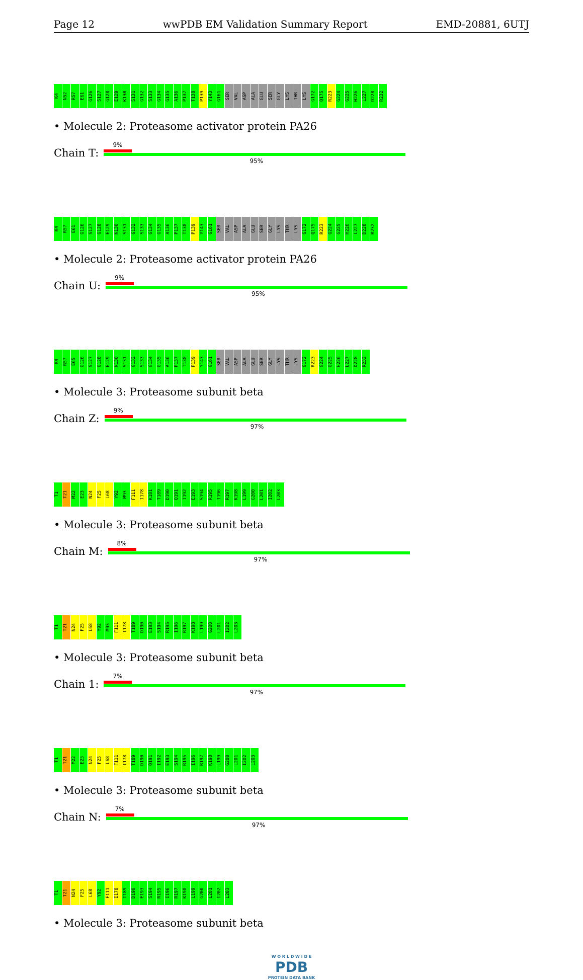Page 12 wwPDB EM Validation Summary Report EMD-20881, 6UTJ
K4 N52 R57 E61 G126 S127 G128 E129 K130 S131 G132 S133 G134 G135 A136 P137 T138 P139 Y143 G161 SER VAL ASP ALA GLU SER GLY LYS THR LYS G172 Q175 R223 G224 G225 H226 L227 D228 R232
• Molecule 2: Proteasome activator protein PA26
Chain T:
9%
95%
K4 R57 E61 G126 S127 G128 E129 K130 S131 G132 S133 G134 G135 A136 P137 T138 P139 Y143 G161 SER VAL ASP ALA GLU SER GLY LYS THR LYS G172 Q175 R223 G224 G225 H226 L227 D228 R232
• Molecule 2: Proteasome activator protein PA26
Chain U:
9%
95%
K4 R57 E65 G126 S127 G128 E129 K130 S131 G132 S133 G134 G135 A136 P137 T138 P139 Y143 G161 SER VAL ASP ALA GLU SER GLY LYS THR LYS G172 R223 G224 G225 H226 L227 D228 R232
• Molecule 3: Proteasome subunit beta
Chain Z:
9%
97%
T1 T21 M22 E23 N24 F25 L68 Y92 M93 F111 I178 K181 T189 D190 Q191 I192 E193 S194 R195 I196 R197 K198 L199 G200 L201 I202 L203
• Molecule 3: Proteasome subunit beta
Chain M:
8%
97%
T1 T21 N24 F25 L68 Y92 M93 F111 I178 T189 D190 E193 S194 R195 I196 R197 K198 L199 G200 L201 I202 L203
• Molecule 3: Proteasome subunit beta
Chain 1:
7%
97%
T1 T21 M22 E23 N24 F25 L68 F111 I178 T189 D190 Q191 I192 E193 S194 R195 I196 R197 K198 L199 G200 L201 I202 L203
• Molecule 3: Proteasome subunit beta
Chain N:
7%
97%
T1 T21 N24 F25 L68 Y92 F111 I178 T189 D190 E193 S194 R195 I196 R197 K198 L199 G200 L201 I202 L203
• Molecule 3: Proteasome subunit beta
W O R L D W I D E
PDB
PROTEIN DATA BANK